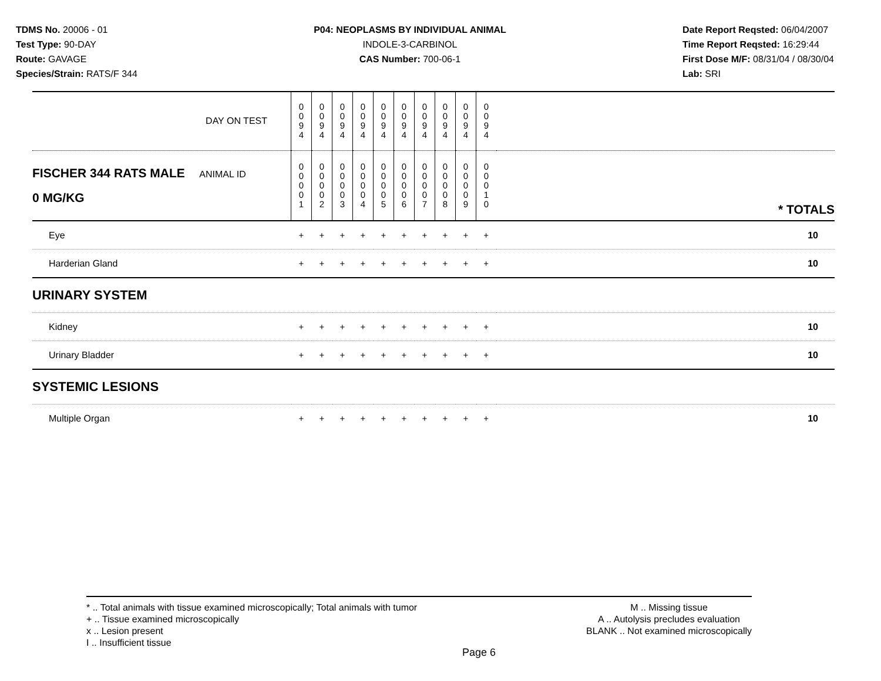TDMS No. 20006 - 01
Test Type: 90-DAY
Route: GAVAGE
Species/Strain: RATS/F 344
P04: NEOPLASMS BY INDIVIDUAL ANIMAL
INDOLE-3-CARBINOL
CAS Number: 700-06-1
Date Report Reqsted: 06/04/2007
Time Report Reqsted: 16:29:44
First Dose M/F: 08/31/04 / 08/30/04
Lab: SRI
| DAY ON TEST | 0 0 9 4 | 0 0 9 4 | 0 0 9 4 | 0 0 9 4 | 0 0 9 4 | 0 0 9 4 | 0 0 9 4 | 0 0 9 4 | 0 0 9 4 | 0 0 9 4 | |
| FISCHER 344 RATS MALE ANIMAL ID 0 MG/KG | 0 0 0 0 1 | 0 0 0 0 2 | 0 0 0 0 3 | 0 0 0 0 4 | 0 0 0 0 5 | 0 0 0 0 6 | 0 0 0 0 7 | 0 0 0 0 8 | 0 0 0 0 9 | 0 0 0 1 0 | * TOTALS |
| Eye | + | + | + | + | + | + | + | + | + | + | 10 |
| Harderian Gland | + | + | + | + | + | + | + | + | + | + | 10 |
| URINARY SYSTEM | | | | | | | | | | | |
| Kidney | + | + | + | + | + | + | + | + | + | + | 10 |
| Urinary Bladder | + | + | + | + | + | + | + | + | + | + | 10 |
| SYSTEMIC LESIONS | | | | | | | | | | | |
| Multiple Organ | + | + | + | + | + | + | + | + | + | + | 10 |
* .. Total animals with tissue examined microscopically; Total animals with tumor
+ .. Tissue examined microscopically
x .. Lesion present
I .. Insufficient tissue
M .. Missing tissue
A .. Autolysis precludes evaluation
BLANK .. Not examined microscopically
Page 6